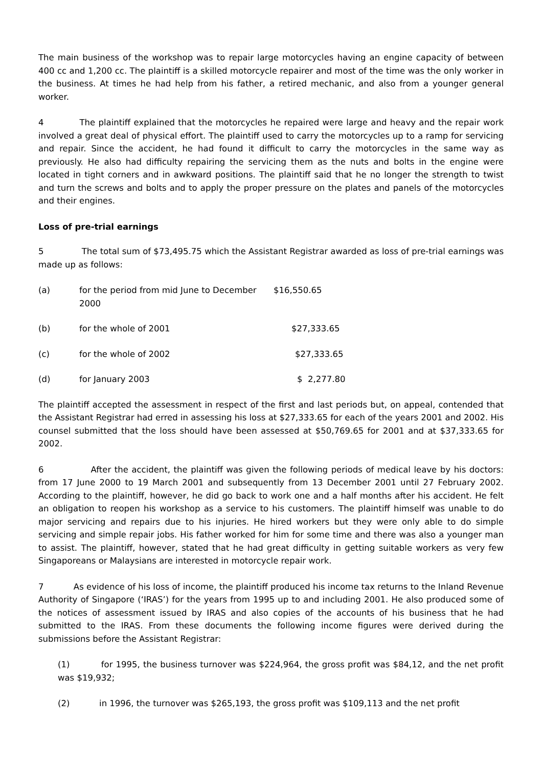The main business of the workshop was to repair large motorcycles having an engine capacity of between 400 cc and 1,200 cc. The plaintiff is a skilled motorcycle repairer and most of the time was the only worker in the business. At times he had help from his father, a retired mechanic, and also from a younger general worker.
4 The plaintiff explained that the motorcycles he repaired were large and heavy and the repair work involved a great deal of physical effort. The plaintiff used to carry the motorcycles up to a ramp for servicing and repair. Since the accident, he had found it difficult to carry the motorcycles in the same way as previously. He also had difficulty repairing the servicing them as the nuts and bolts in the engine were located in tight corners and in awkward positions. The plaintiff said that he no longer the strength to twist and turn the screws and bolts and to apply the proper pressure on the plates and panels of the motorcycles and their engines.
Loss of pre-trial earnings
5 The total sum of $73,495.75 which the Assistant Registrar awarded as loss of pre-trial earnings was made up as follows:
(a) for the period from mid June to December 2000 $16,550.65
(b) for the whole of 2001 $27,333.65
(c) for the whole of 2002 $27,333.65
(d) for January 2003 $ 2,277.80
The plaintiff accepted the assessment in respect of the first and last periods but, on appeal, contended that the Assistant Registrar had erred in assessing his loss at $27,333.65 for each of the years 2001 and 2002. His counsel submitted that the loss should have been assessed at $50,769.65 for 2001 and at $37,333.65 for 2002.
6 After the accident, the plaintiff was given the following periods of medical leave by his doctors: from 17 June 2000 to 19 March 2001 and subsequently from 13 December 2001 until 27 February 2002. According to the plaintiff, however, he did go back to work one and a half months after his accident. He felt an obligation to reopen his workshop as a service to his customers. The plaintiff himself was unable to do major servicing and repairs due to his injuries. He hired workers but they were only able to do simple servicing and simple repair jobs. His father worked for him for some time and there was also a younger man to assist. The plaintiff, however, stated that he had great difficulty in getting suitable workers as very few Singaporeans or Malaysians are interested in motorcycle repair work.
7 As evidence of his loss of income, the plaintiff produced his income tax returns to the Inland Revenue Authority of Singapore (‘IRAS’) for the years from 1995 up to and including 2001. He also produced some of the notices of assessment issued by IRAS and also copies of the accounts of his business that he had submitted to the IRAS. From these documents the following income figures were derived during the submissions before the Assistant Registrar:
(1) for 1995, the business turnover was $224,964, the gross profit was $84,12, and the net profit was $19,932;
(2) in 1996, the turnover was $265,193, the gross profit was $109,113 and the net profit